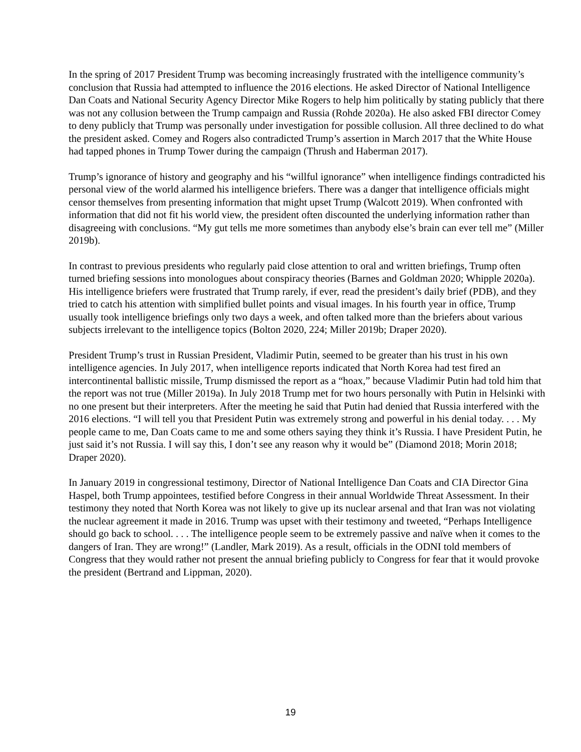In the spring of 2017 President Trump was becoming increasingly frustrated with the intelligence community’s conclusion that Russia had attempted to influence the 2016 elections. He asked Director of National Intelligence Dan Coats and National Security Agency Director Mike Rogers to help him politically by stating publicly that there was not any collusion between the Trump campaign and Russia (Rohde 2020a). He also asked FBI director Comey to deny publicly that Trump was personally under investigation for possible collusion. All three declined to do what the president asked. Comey and Rogers also contradicted Trump’s assertion in March 2017 that the White House had tapped phones in Trump Tower during the campaign (Thrush and Haberman 2017).
Trump’s ignorance of history and geography and his “willful ignorance” when intelligence findings contradicted his personal view of the world alarmed his intelligence briefers. There was a danger that intelligence officials might censor themselves from presenting information that might upset Trump (Walcott 2019). When confronted with information that did not fit his world view, the president often discounted the underlying information rather than disagreeing with conclusions. “My gut tells me more sometimes than anybody else’s brain can ever tell me” (Miller 2019b).
In contrast to previous presidents who regularly paid close attention to oral and written briefings, Trump often turned briefing sessions into monologues about conspiracy theories (Barnes and Goldman 2020; Whipple 2020a). His intelligence briefers were frustrated that Trump rarely, if ever, read the president’s daily brief (PDB), and they tried to catch his attention with simplified bullet points and visual images. In his fourth year in office, Trump usually took intelligence briefings only two days a week, and often talked more than the briefers about various subjects irrelevant to the intelligence topics (Bolton 2020, 224; Miller 2019b; Draper 2020).
President Trump’s trust in Russian President, Vladimir Putin, seemed to be greater than his trust in his own intelligence agencies. In July 2017, when intelligence reports indicated that North Korea had test fired an intercontinental ballistic missile, Trump dismissed the report as a “hoax,” because Vladimir Putin had told him that the report was not true (Miller 2019a). In July 2018 Trump met for two hours personally with Putin in Helsinki with no one present but their interpreters. After the meeting he said that Putin had denied that Russia interfered with the 2016 elections. “I will tell you that President Putin was extremely strong and powerful in his denial today. . . . My people came to me, Dan Coats came to me and some others saying they think it’s Russia. I have President Putin, he just said it’s not Russia. I will say this, I don’t see any reason why it would be” (Diamond 2018; Morin 2018; Draper 2020).
In January 2019 in congressional testimony, Director of National Intelligence Dan Coats and CIA Director Gina Haspel, both Trump appointees, testified before Congress in their annual Worldwide Threat Assessment. In their testimony they noted that North Korea was not likely to give up its nuclear arsenal and that Iran was not violating the nuclear agreement it made in 2016. Trump was upset with their testimony and tweeted, “Perhaps Intelligence should go back to school. . . . The intelligence people seem to be extremely passive and naïve when it comes to the dangers of Iran. They are wrong!” (Landler, Mark 2019). As a result, officials in the ODNI told members of Congress that they would rather not present the annual briefing publicly to Congress for fear that it would provoke the president (Bertrand and Lippman, 2020).
19